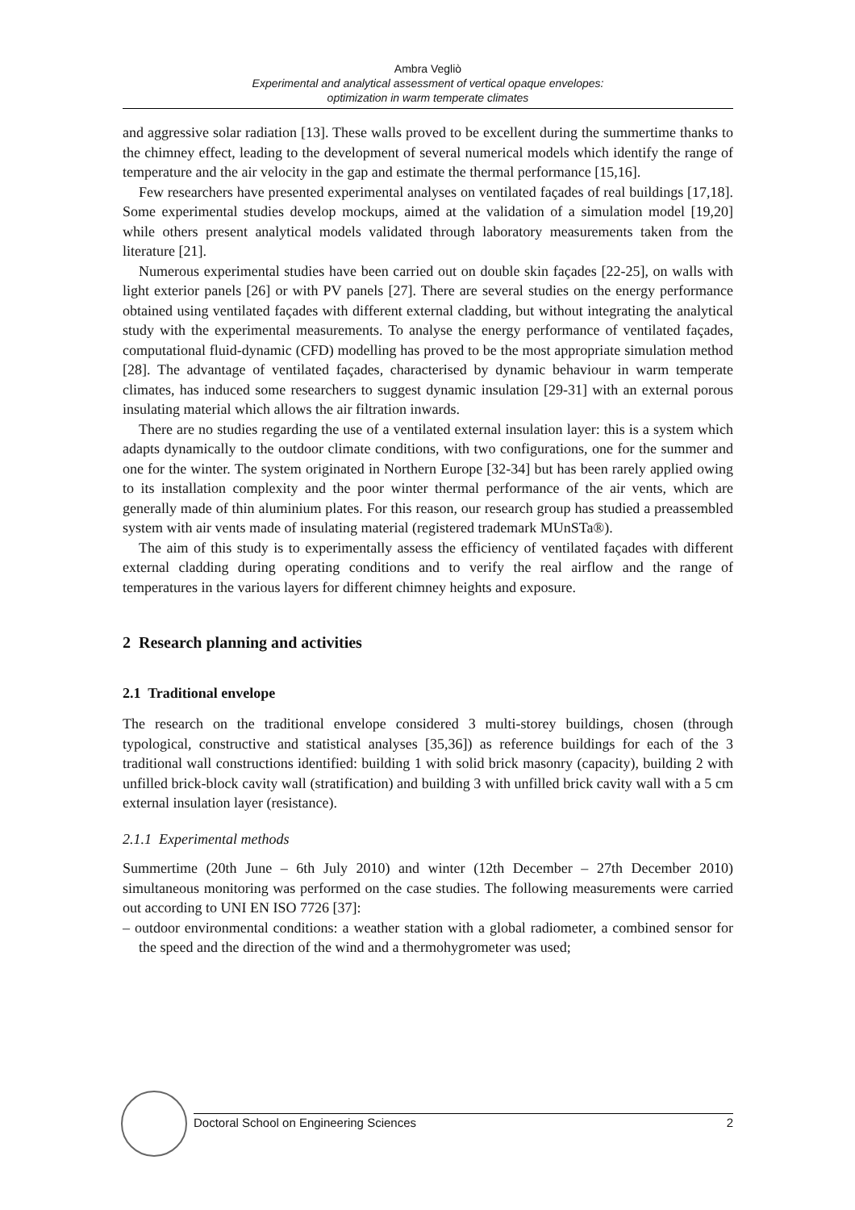Ambra Vegliò
Experimental and analytical assessment of vertical opaque envelopes:
optimization in warm temperate climates
and aggressive solar radiation [13]. These walls proved to be excellent during the summertime thanks to the chimney effect, leading to the development of several numerical models which identify the range of temperature and the air velocity in the gap and estimate the thermal performance [15,16].
Few researchers have presented experimental analyses on ventilated façades of real buildings [17,18]. Some experimental studies develop mockups, aimed at the validation of a simulation model [19,20] while others present analytical models validated through laboratory measurements taken from the literature [21].
Numerous experimental studies have been carried out on double skin façades [22-25], on walls with light exterior panels [26] or with PV panels [27]. There are several studies on the energy performance obtained using ventilated façades with different external cladding, but without integrating the analytical study with the experimental measurements. To analyse the energy performance of ventilated façades, computational fluid-dynamic (CFD) modelling has proved to be the most appropriate simulation method [28]. The advantage of ventilated façades, characterised by dynamic behaviour in warm temperate climates, has induced some researchers to suggest dynamic insulation [29-31] with an external porous insulating material which allows the air filtration inwards.
There are no studies regarding the use of a ventilated external insulation layer: this is a system which adapts dynamically to the outdoor climate conditions, with two configurations, one for the summer and one for the winter. The system originated in Northern Europe [32-34] but has been rarely applied owing to its installation complexity and the poor winter thermal performance of the air vents, which are generally made of thin aluminium plates. For this reason, our research group has studied a preassembled system with air vents made of insulating material (registered trademark MUnSTa®).
The aim of this study is to experimentally assess the efficiency of ventilated façades with different external cladding during operating conditions and to verify the real airflow and the range of temperatures in the various layers for different chimney heights and exposure.
2 Research planning and activities
2.1 Traditional envelope
The research on the traditional envelope considered 3 multi-storey buildings, chosen (through typological, constructive and statistical analyses [35,36]) as reference buildings for each of the 3 traditional wall constructions identified: building 1 with solid brick masonry (capacity), building 2 with unfilled brick-block cavity wall (stratification) and building 3 with unfilled brick cavity wall with a 5 cm external insulation layer (resistance).
2.1.1 Experimental methods
Summertime (20th June – 6th July 2010) and winter (12th December – 27th December 2010) simultaneous monitoring was performed on the case studies. The following measurements were carried out according to UNI EN ISO 7726 [37]:
– outdoor environmental conditions: a weather station with a global radiometer, a combined sensor for the speed and the direction of the wind and a thermohygrometer was used;
Doctoral School on Engineering Sciences 2